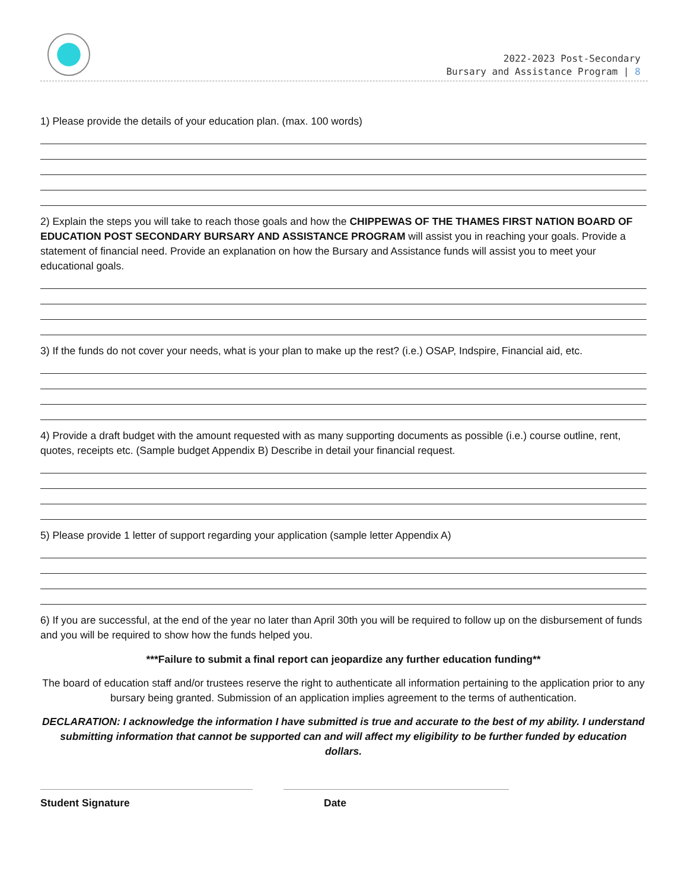2022-2023 Post-Secondary
Bursary and Assistance Program | 8
1) Please provide the details of your education plan. (max. 100 words)
2) Explain the steps you will take to reach those goals and how the CHIPPEWAS OF THE THAMES FIRST NATION BOARD OF EDUCATION POST SECONDARY BURSARY AND ASSISTANCE PROGRAM will assist you in reaching your goals. Provide a statement of financial need. Provide an explanation on how the Bursary and Assistance funds will assist you to meet your educational goals.
3) If the funds do not cover your needs, what is your plan to make up the rest? (i.e.) OSAP, Indspire, Financial aid, etc.
4) Provide a draft budget with the amount requested with as many supporting documents as possible (i.e.) course outline, rent, quotes, receipts etc. (Sample budget Appendix B) Describe in detail your financial request.
5) Please provide 1 letter of support regarding your application (sample letter Appendix A)
6) If you are successful, at the end of the year no later than April 30th you will be required to follow up on the disbursement of funds and you will be required to show how the funds helped you.
***Failure to submit a final report can jeopardize any further education funding**
The board of education staff and/or trustees reserve the right to authenticate all information pertaining to the application prior to any bursary being granted. Submission of an application implies agreement to the terms of authentication.
DECLARATION: I acknowledge the information I have submitted is true and accurate to the best of my ability. I understand submitting information that cannot be supported can and will affect my eligibility to be further funded by education dollars.
Student Signature Date